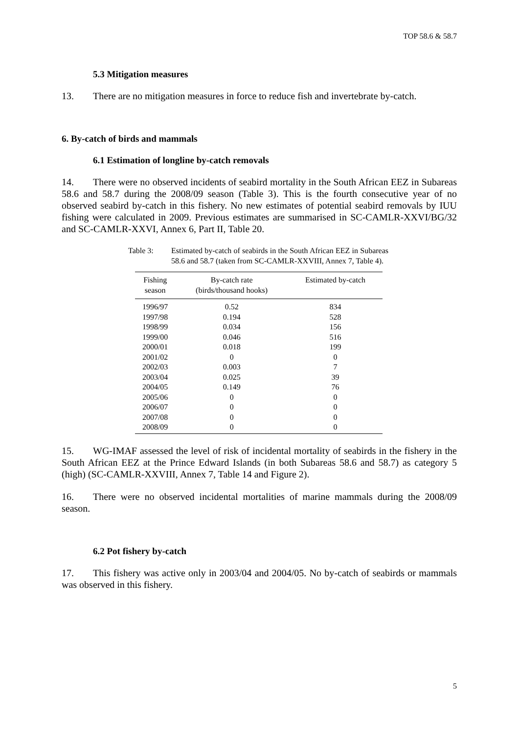TOP 58.6 & 58.7
5.3 Mitigation measures
13. There are no mitigation measures in force to reduce fish and invertebrate by-catch.
6. By-catch of birds and mammals
6.1 Estimation of longline by-catch removals
14. There were no observed incidents of seabird mortality in the South African EEZ in Subareas 58.6 and 58.7 during the 2008/09 season (Table 3). This is the fourth consecutive year of no observed seabird by-catch in this fishery. No new estimates of potential seabird removals by IUU fishing were calculated in 2009. Previous estimates are summarised in SC-CAMLR-XXVI/BG/32 and SC-CAMLR-XXVI, Annex 6, Part II, Table 20.
Table 3: Estimated by-catch of seabirds in the South African EEZ in Subareas 58.6 and 58.7 (taken from SC-CAMLR-XXVIII, Annex 7, Table 4).
| Fishing season | By-catch rate (birds/thousand hooks) | Estimated by-catch |
| --- | --- | --- |
| 1996/97 | 0.52 | 834 |
| 1997/98 | 0.194 | 528 |
| 1998/99 | 0.034 | 156 |
| 1999/00 | 0.046 | 516 |
| 2000/01 | 0.018 | 199 |
| 2001/02 | 0 | 0 |
| 2002/03 | 0.003 | 7 |
| 2003/04 | 0.025 | 39 |
| 2004/05 | 0.149 | 76 |
| 2005/06 | 0 | 0 |
| 2006/07 | 0 | 0 |
| 2007/08 | 0 | 0 |
| 2008/09 | 0 | 0 |
15. WG-IMAF assessed the level of risk of incidental mortality of seabirds in the fishery in the South African EEZ at the Prince Edward Islands (in both Subareas 58.6 and 58.7) as category 5 (high) (SC-CAMLR-XXVIII, Annex 7, Table 14 and Figure 2).
16. There were no observed incidental mortalities of marine mammals during the 2008/09 season.
6.2 Pot fishery by-catch
17. This fishery was active only in 2003/04 and 2004/05. No by-catch of seabirds or mammals was observed in this fishery.
5